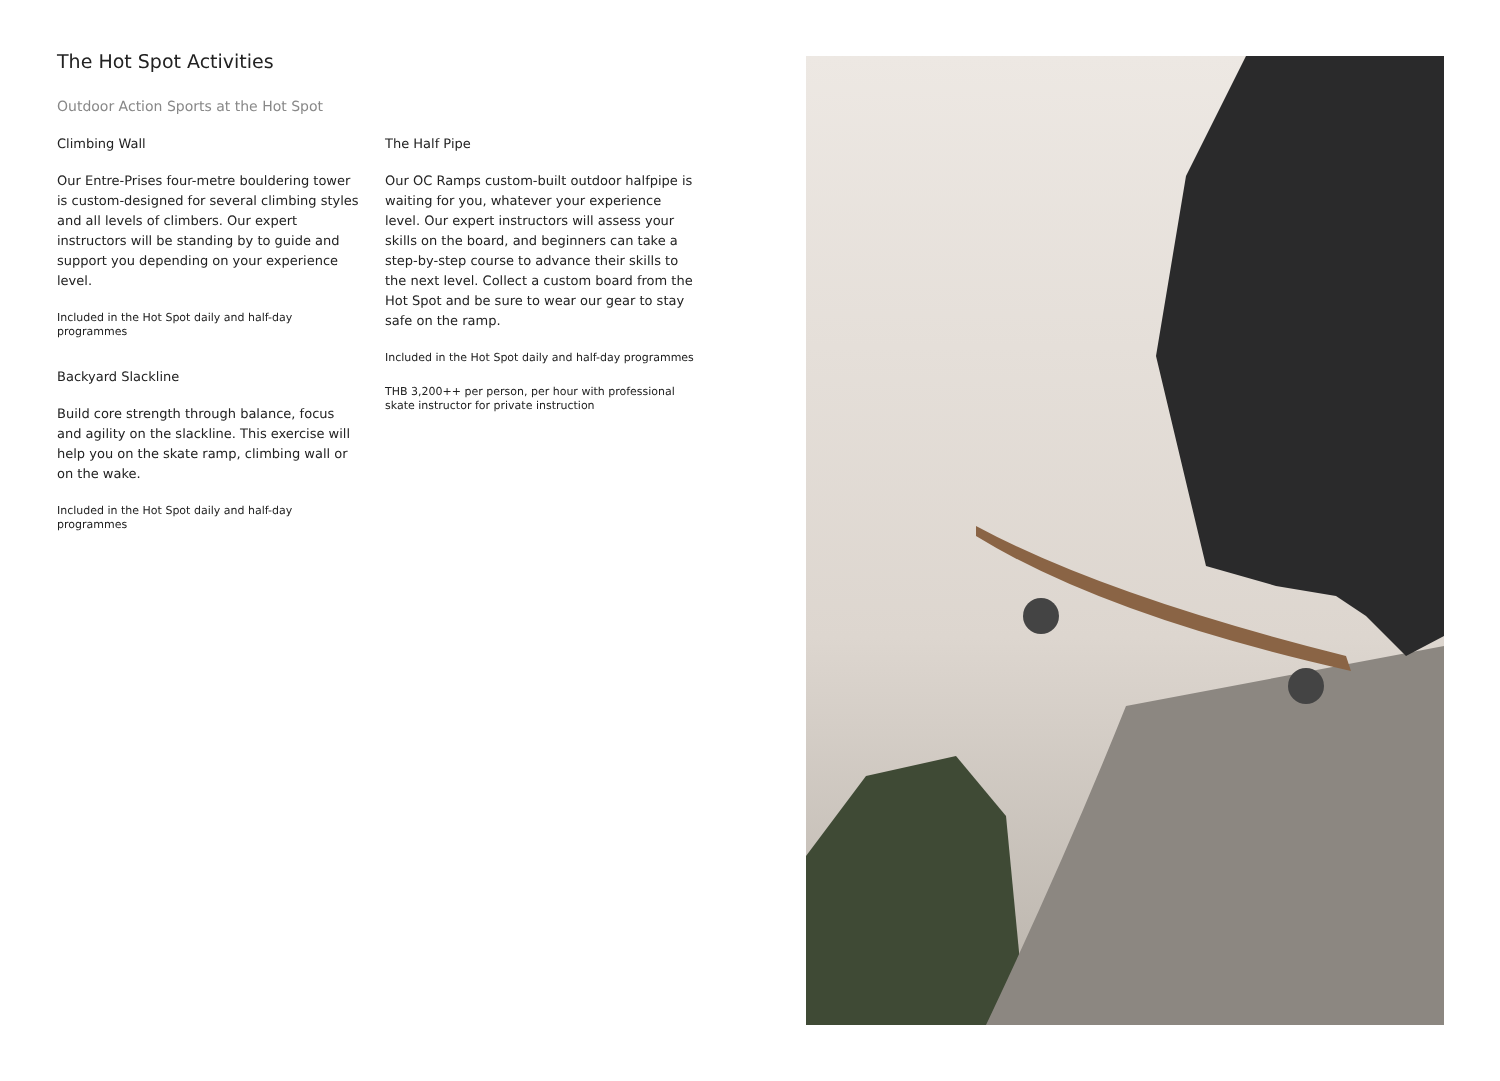The Hot Spot Activities
Outdoor Action Sports at the Hot Spot
Climbing Wall
Our Entre-Prises four-metre bouldering tower is custom-designed for several climbing styles and all levels of climbers. Our expert instructors will be standing by to guide and support you depending on your experience level.
Included in the Hot Spot daily and half-day programmes
Backyard Slackline
Build core strength through balance, focus and agility on the slackline. This exercise will help you on the skate ramp, climbing wall or on the wake.
Included in the Hot Spot daily and half-day programmes
The Half Pipe
Our OC Ramps custom-built outdoor halfpipe is waiting for you, whatever your experience level. Our expert instructors will assess your skills on the board, and beginners can take a step-by-step course to advance their skills to the next level. Collect a custom board from the Hot Spot and be sure to wear our gear to stay safe on the ramp.
Included in the Hot Spot daily and half-day programmes
THB 3,200++ per person, per hour with professional skate instructor for private instruction